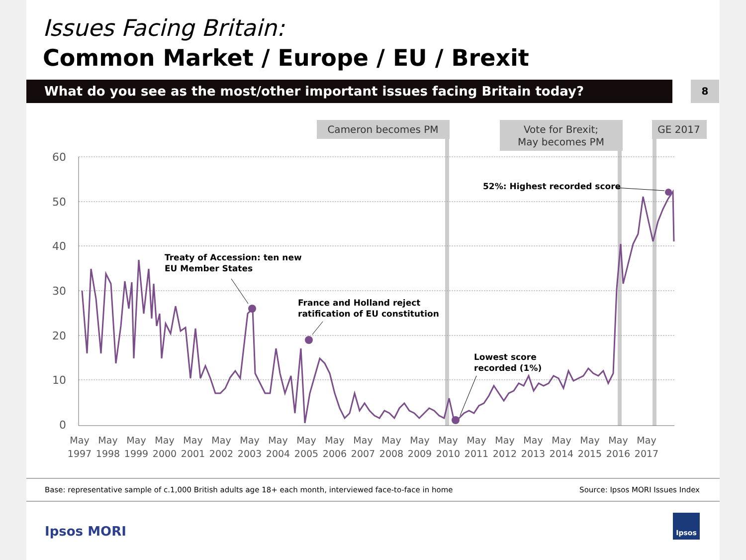Issues Facing Britain:
Common Market / Europe / EU / Brexit
What do you see as the most/other important issues facing Britain today?
8
Cameron becomes PM
Vote for Brexit;
May becomes PM
GE 2017
60
50
40
30
20
10
0
May
1997
May
1998
May
1999
May
2000
May
2001
May
2002
May
2003
May
2004
May
2005
May
2006
May
2007
May
2008
May
2009
May
2010
May
2011
May
2012
May
2013
May
2014
May
2015
May
2016
May
2017
Treaty of Accession: ten new
EU Member States
France and Holland reject
ratification of EU constitution
Lowest score
recorded (1%)
52%: Highest recorded score
Base: representative sample of c.1,000 British adults age 18+ each month, interviewed face-to-face in home Source: Ipsos MORI Issues Index
Ipsos MORI
Ipsos